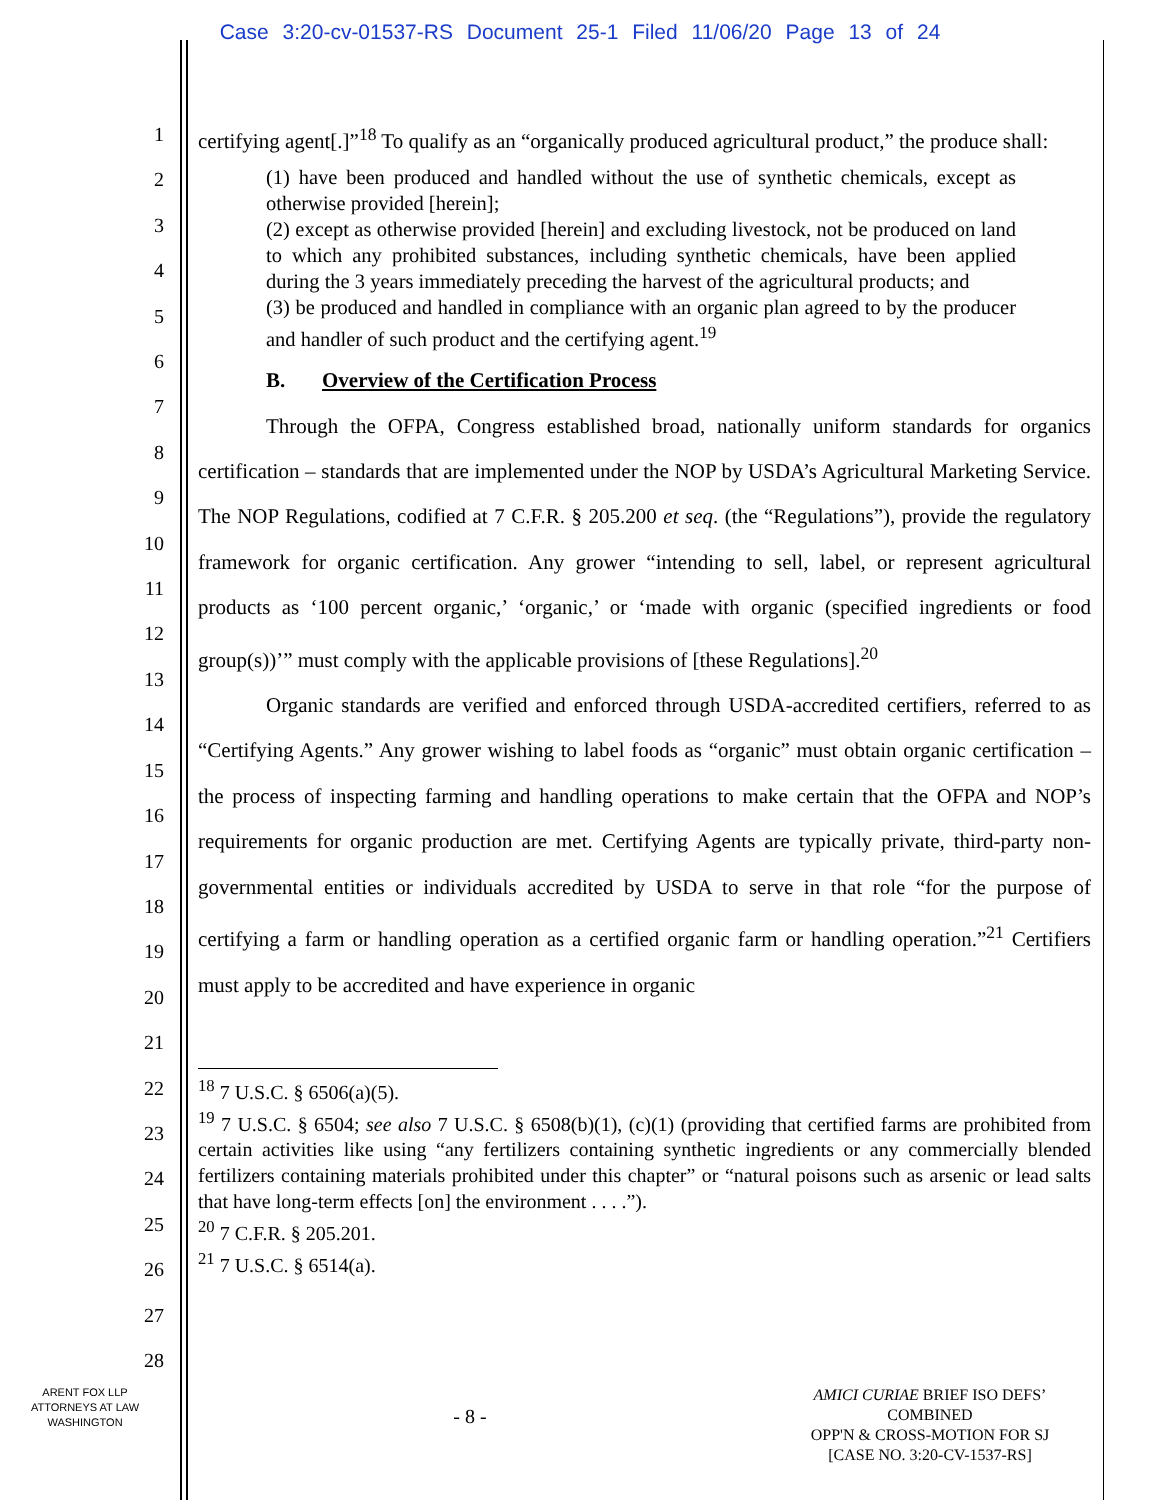Case 3:20-cv-01537-RS Document 25-1 Filed 11/06/20 Page 13 of 24
1
2
3
4
5
6
7
8
9
10
11
12
13
14
15
16
17
18
19
20
21
22
23
24
25
26
27
28
certifying agent[.]”<sup>18</sup> To qualify as an “organically produced agricultural product,” the produce shall:
(1) have been produced and handled without the use of synthetic chemicals, except as otherwise provided [herein];
(2) except as otherwise provided [herein] and excluding livestock, not be produced on land to which any prohibited substances, including synthetic chemicals, have been applied during the 3 years immediately preceding the harvest of the agricultural products; and
(3) be produced and handled in compliance with an organic plan agreed to by the producer and handler of such product and the certifying agent.<sup>19</sup>
B. Overview of the Certification Process
Through the OFPA, Congress established broad, nationally uniform standards for organics certification – standards that are implemented under the NOP by USDA’s Agricultural Marketing Service. The NOP Regulations, codified at 7 C.F.R. § 205.200 et seq. (the “Regulations”), provide the regulatory framework for organic certification. Any grower “intending to sell, label, or represent agricultural products as ‘100 percent organic,’ ‘organic,’ or ‘made with organic (specified ingredients or food group(s))’” must comply with the applicable provisions of [these Regulations].<sup>20</sup>
Organic standards are verified and enforced through USDA-accredited certifiers, referred to as “Certifying Agents.” Any grower wishing to label foods as “organic” must obtain organic certification – the process of inspecting farming and handling operations to make certain that the OFPA and NOP’s requirements for organic production are met. Certifying Agents are typically private, third-party non-governmental entities or individuals accredited by USDA to serve in that role “for the purpose of certifying a farm or handling operation as a certified organic farm or handling operation.”<sup>21</sup> Certifiers must apply to be accredited and have experience in organic
<sup>18</sup> 7 U.S.C. § 6506(a)(5).
<sup>19</sup> 7 U.S.C. § 6504; see also 7 U.S.C. § 6508(b)(1), (c)(1) (providing that certified farms are prohibited from certain activities like using “any fertilizers containing synthetic ingredients or any commercially blended fertilizers containing materials prohibited under this chapter” or “natural poisons such as arsenic or lead salts that have long-term effects [on] the environment . . . .”).
<sup>20</sup> 7 C.F.R. § 205.201.
<sup>21</sup> 7 U.S.C. § 6514(a).
ARENT FOX LLP
ATTORNEYS AT LAW
WASHINGTON
- 8 -
AMICI CURIAE BRIEF ISO DEFS’ COMBINED
OPP'N & CROSS-MOTION FOR SJ
[CASE NO. 3:20-CV-1537-RS]